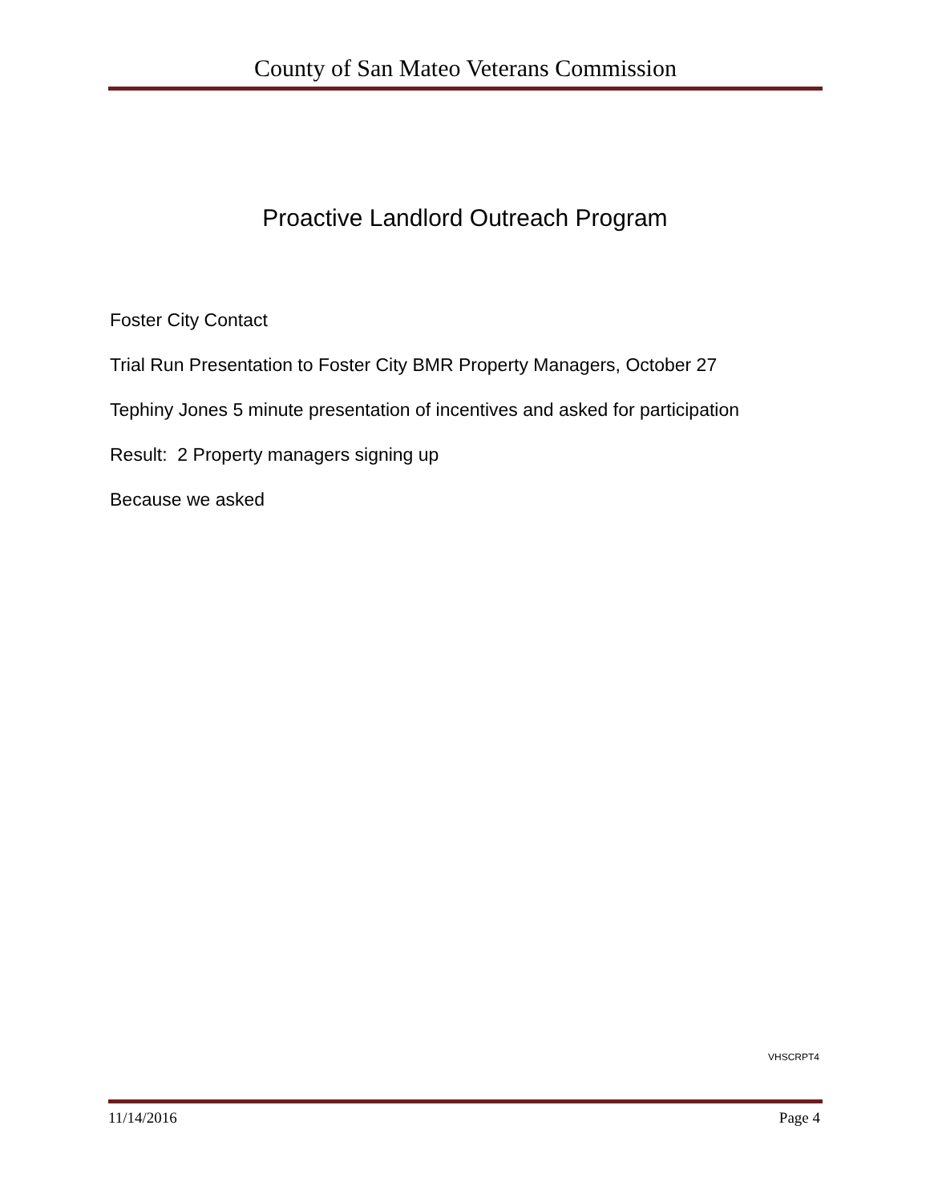County of San Mateo Veterans Commission
Proactive Landlord Outreach Program
Foster City Contact
Trial Run Presentation to Foster City BMR Property Managers, October 27
Tephiny Jones 5 minute presentation of incentives and asked for participation
Result: 2 Property managers signing up
Because we asked
VHSCRPT4
11/14/2016 Page 4